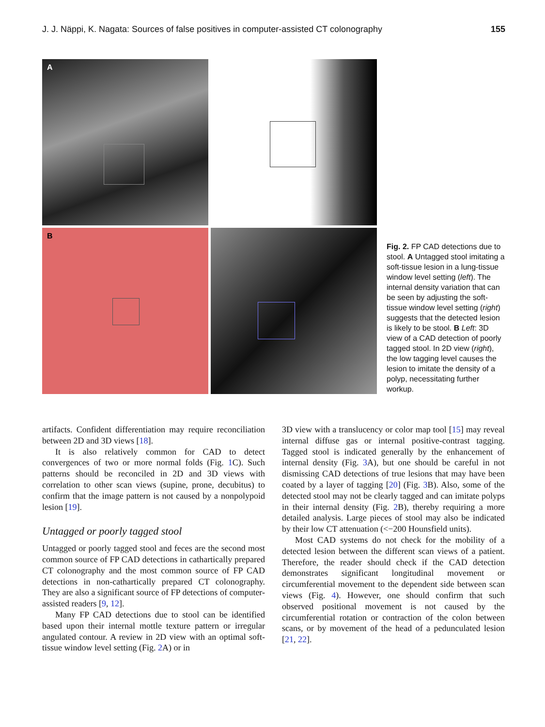J. J. Näppi, K. Nagata: Sources of false positives in computer-assisted CT colonography 155
A
B
Fig. 2. FP CAD detections due to stool. A Untagged stool imitating a soft-tissue lesion in a lung-tissue window level setting (left). The internal density variation that can be seen by adjusting the soft-tissue window level setting (right) suggests that the detected lesion is likely to be stool. B Left: 3D view of a CAD detection of poorly tagged stool. In 2D view (right), the low tagging level causes the lesion to imitate the density of a polyp, necessitating further workup.
artifacts. Confident differentiation may require reconciliation between 2D and 3D views [18].
It is also relatively common for CAD to detect convergences of two or more normal folds (Fig. 1 C). Such patterns should be reconciled in 2D and 3D views with correlation to other scan views (supine, prone, decubitus) to confirm that the image pattern is not caused by a nonpolypoid lesion [19].
Untagged or poorly tagged stool
Untagged or poorly tagged stool and feces are the second most common source of FP CAD detections in cathartically prepared CT colonography and the most common source of FP CAD detections in non-cathartically prepared CT colonography. They are also a significant source of FP detections of computer-assisted readers [9, 12].
Many FP CAD detections due to stool can be identified based upon their internal mottle texture pattern or irregular angulated contour. A review in 2D view with an optimal soft-tissue window level setting (Fig. 2 A) or in
3D view with a translucency or color map tool [15] may reveal internal diffuse gas or internal positive-contrast tagging. Tagged stool is indicated generally by the enhancement of internal density (Fig. 3 A), but one should be careful in not dismissing CAD detections of true lesions that may have been coated by a layer of tagging [20] (Fig. 3 B). Also, some of the detected stool may not be clearly tagged and can imitate polyps in their internal density (Fig. 2 B), thereby requiring a more detailed analysis. Large pieces of stool may also be indicated by their low CT attenuation (<−200 Hounsfield units).
Most CAD systems do not check for the mobility of a detected lesion between the different scan views of a patient. Therefore, the reader should check if the CAD detection demonstrates significant longitudinal movement or circumferential movement to the dependent side between scan views (Fig. 4). However, one should confirm that such observed positional movement is not caused by the circumferential rotation or contraction of the colon between scans, or by movement of the head of a pedunculated lesion [21, 22].